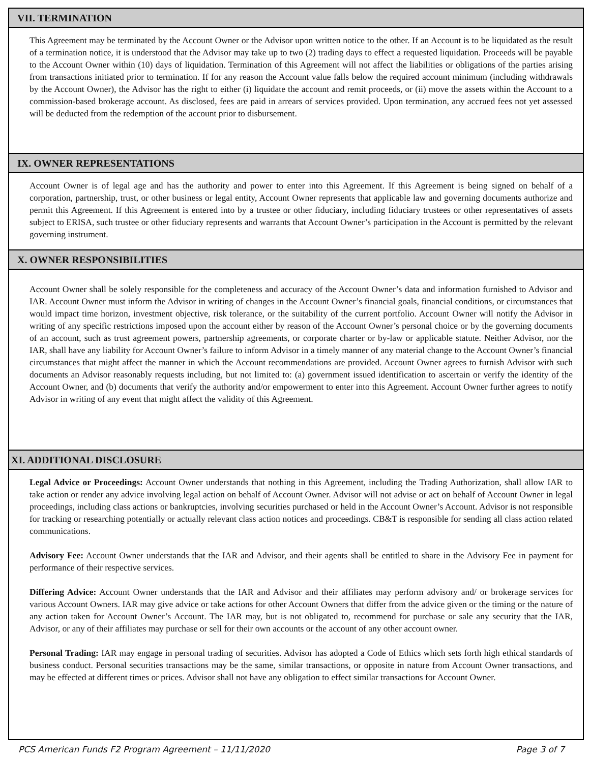VII. TERMINATION
This Agreement may be terminated by the Account Owner or the Advisor upon written notice to the other. If an Account is to be liquidated as the result of a termination notice, it is understood that the Advisor may take up to two (2) trading days to effect a requested liquidation. Proceeds will be payable to the Account Owner within (10) days of liquidation. Termination of this Agreement will not affect the liabilities or obligations of the parties arising from transactions initiated prior to termination. If for any reason the Account value falls below the required account minimum (including withdrawals by the Account Owner), the Advisor has the right to either (i) liquidate the account and remit proceeds, or (ii) move the assets within the Account to a commission-based brokerage account. As disclosed, fees are paid in arrears of services provided. Upon termination, any accrued fees not yet assessed will be deducted from the redemption of the account prior to disbursement.
IX. OWNER REPRESENTATIONS
Account Owner is of legal age and has the authority and power to enter into this Agreement. If this Agreement is being signed on behalf of a corporation, partnership, trust, or other business or legal entity, Account Owner represents that applicable law and governing documents authorize and permit this Agreement. If this Agreement is entered into by a trustee or other fiduciary, including fiduciary trustees or other representatives of assets subject to ERISA, such trustee or other fiduciary represents and warrants that Account Owner’s participation in the Account is permitted by the relevant governing instrument.
X. OWNER RESPONSIBILITIES
Account Owner shall be solely responsible for the completeness and accuracy of the Account Owner’s data and information furnished to Advisor and IAR. Account Owner must inform the Advisor in writing of changes in the Account Owner’s financial goals, financial conditions, or circumstances that would impact time horizon, investment objective, risk tolerance, or the suitability of the current portfolio. Account Owner will notify the Advisor in writing of any specific restrictions imposed upon the account either by reason of the Account Owner’s personal choice or by the governing documents of an account, such as trust agreement powers, partnership agreements, or corporate charter or by-law or applicable statute. Neither Advisor, nor the IAR, shall have any liability for Account Owner’s failure to inform Advisor in a timely manner of any material change to the Account Owner’s financial circumstances that might affect the manner in which the Account recommendations are provided. Account Owner agrees to furnish Advisor with such documents an Advisor reasonably requests including, but not limited to: (a) government issued identification to ascertain or verify the identity of the Account Owner, and (b) documents that verify the authority and/or empowerment to enter into this Agreement. Account Owner further agrees to notify Advisor in writing of any event that might affect the validity of this Agreement.
XI. ADDITIONAL DISCLOSURE
Legal Advice or Proceedings: Account Owner understands that nothing in this Agreement, including the Trading Authorization, shall allow IAR to take action or render any advice involving legal action on behalf of Account Owner. Advisor will not advise or act on behalf of Account Owner in legal proceedings, including class actions or bankruptcies, involving securities purchased or held in the Account Owner’s Account. Advisor is not responsible for tracking or researching potentially or actually relevant class action notices and proceedings. CB&T is responsible for sending all class action related communications.
Advisory Fee: Account Owner understands that the IAR and Advisor, and their agents shall be entitled to share in the Advisory Fee in payment for performance of their respective services.
Differing Advice: Account Owner understands that the IAR and Advisor and their affiliates may perform advisory and/ or brokerage services for various Account Owners. IAR may give advice or take actions for other Account Owners that differ from the advice given or the timing or the nature of any action taken for Account Owner’s Account. The IAR may, but is not obligated to, recommend for purchase or sale any security that the IAR, Advisor, or any of their affiliates may purchase or sell for their own accounts or the account of any other account owner.
Personal Trading: IAR may engage in personal trading of securities. Advisor has adopted a Code of Ethics which sets forth high ethical standards of business conduct. Personal securities transactions may be the same, similar transactions, or opposite in nature from Account Owner transactions, and may be effected at different times or prices. Advisor shall not have any obligation to effect similar transactions for Account Owner.
PCS American Funds F2 Program Agreement – 11/11/2020 Page 3 of 7